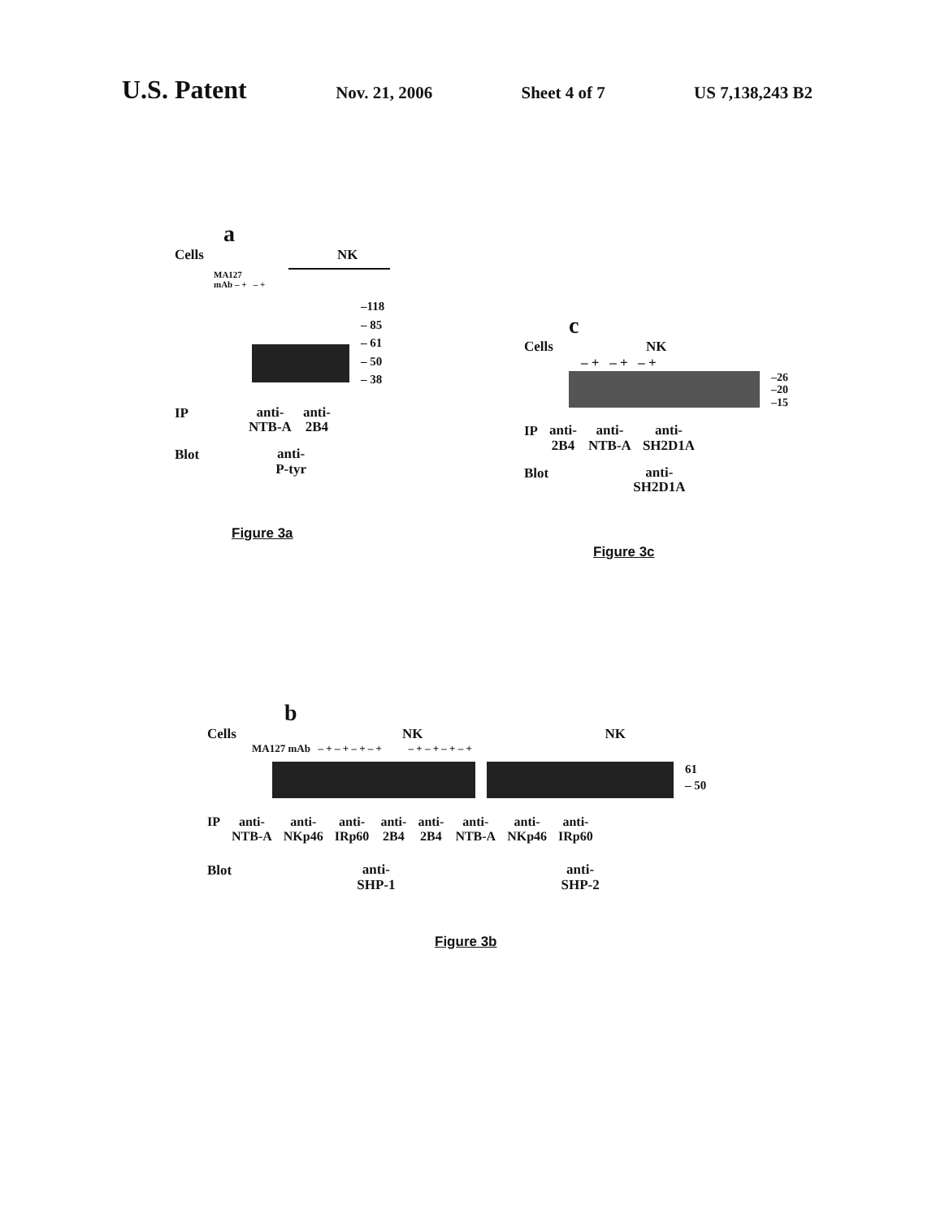U.S. Patent Nov. 21, 2006 Sheet 4 of 7 US 7,138,243 B2
a
Cells NK
MA127
mAb – + – +
–118
– 85
– 61
– 50
– 38
IP anti-
NTB-A anti-
2B4
Blot anti-
P-tyr
Figure 3a
c
Cells NK
– + – + – +
–26
–20
–15
IP anti-
2B4 anti-
NTB-A anti-
SH2D1A
Blot anti-
SH2D1A
Figure 3c
b
Cells NK NK
MA127 mAb – + – + – + – + – + – + – + – +
61
– 50
IP anti-
NTB-A anti-
NKp46 anti-
IRp60 anti-
2B4 anti-
2B4 anti-
NTB-A anti-
NKp46 anti-
IRp60
Blot anti-
SHP-1 anti-
SHP-2
Figure 3b